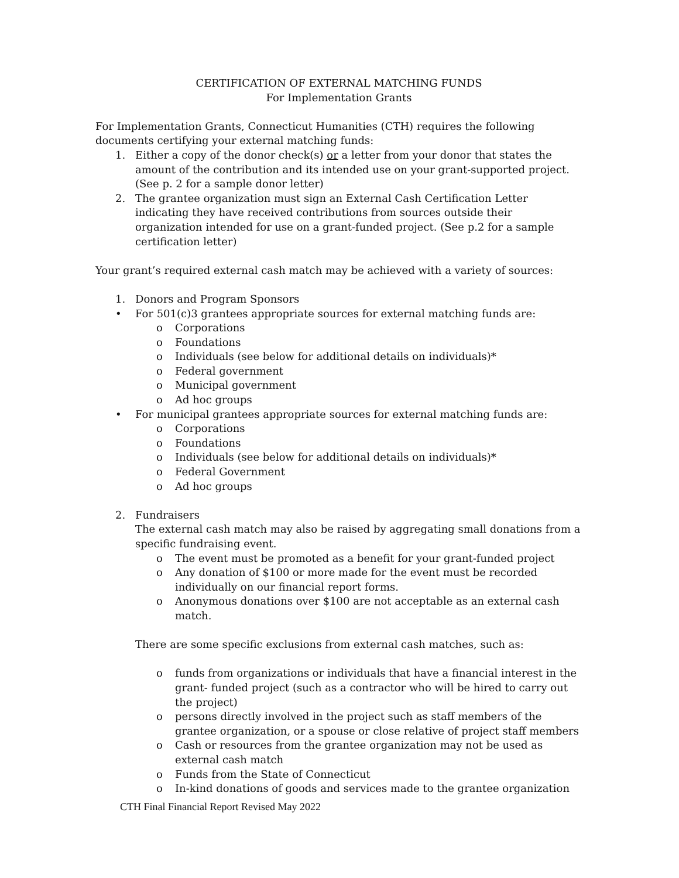CERTIFICATION OF EXTERNAL MATCHING FUNDS
For Implementation Grants
For Implementation Grants, Connecticut Humanities (CTH) requires the following documents certifying your external matching funds:
1. Either a copy of the donor check(s) or a letter from your donor that states the amount of the contribution and its intended use on your grant-supported project. (See p. 2 for a sample donor letter)
2. The grantee organization must sign an External Cash Certification Letter indicating they have received contributions from sources outside their organization intended for use on a grant-funded project. (See p.2 for a sample certification letter)
Your grant’s required external cash match may be achieved with a variety of sources:
1. Donors and Program Sponsors
• For 501(c)3 grantees appropriate sources for external matching funds are:
o Corporations
o Foundations
o Individuals (see below for additional details on individuals)*
o Federal government
o Municipal government
o Ad hoc groups
• For municipal grantees appropriate sources for external matching funds are:
o Corporations
o Foundations
o Individuals (see below for additional details on individuals)*
o Federal Government
o Ad hoc groups
2. Fundraisers
The external cash match may also be raised by aggregating small donations from a specific fundraising event.
o The event must be promoted as a benefit for your grant-funded project
o Any donation of $100 or more made for the event must be recorded individually on our financial report forms.
o Anonymous donations over $100 are not acceptable as an external cash match.
There are some specific exclusions from external cash matches, such as:
o funds from organizations or individuals that have a financial interest in the grant- funded project (such as a contractor who will be hired to carry out the project)
o persons directly involved in the project such as staff members of the grantee organization, or a spouse or close relative of project staff members
o Cash or resources from the grantee organization may not be used as external cash match
o Funds from the State of Connecticut
o In-kind donations of goods and services made to the grantee organization
CTH Final Financial Report Revised May 2022